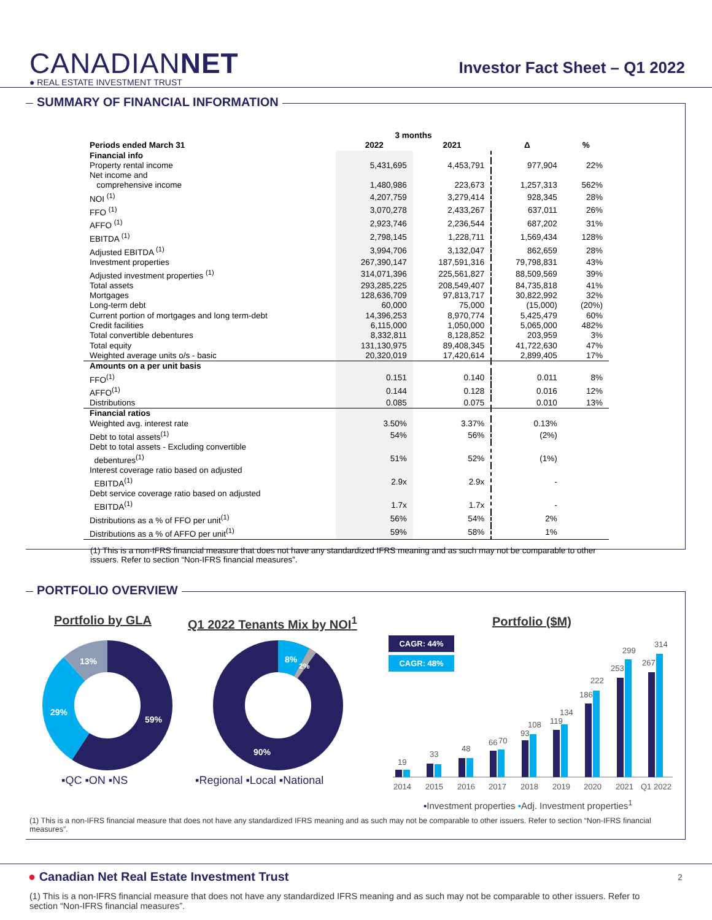CANADIANNET
● REAL ESTATE INVESTMENT TRUST
Investor Fact Sheet – Q1 2022
SUMMARY OF FINANCIAL INFORMATION
| | 3 months | | | |
| --- | --- | --- | --- | --- |
| Periods ended March 31 | 2022 | 2021 | Δ | % |
| Financial info | | | | |
| Property rental income | 5,431,695 | 4,453,791 | 977,904 | 22% |
| Net income and comprehensive income | 1,480,986 | 223,673 | 1,257,313 | 562% |
| NOI <sup>(1)</sup> | 4,207,759 | 3,279,414 | 928,345 | 28% |
| FFO <sup>(1)</sup> | 3,070,278 | 2,433,267 | 637,011 | 26% |
| AFFO <sup>(1)</sup> | 2,923,746 | 2,236,544 | 687,202 | 31% |
| EBITDA <sup>(1)</sup> | 2,798,145 | 1,228,711 | 1,569,434 | 128% |
| Adjusted EBITDA <sup>(1)</sup> | 3,994,706 | 3,132,047 | 862,659 | 28% |
| Investment properties | 267,390,147 | 187,591,316 | 79,798,831 | 43% |
| Adjusted investment properties <sup>(1)</sup> | 314,071,396 | 225,561,827 | 88,509,569 | 39% |
| Total assets | 293,285,225 | 208,549,407 | 84,735,818 | 41% |
| Mortgages | 128,636,709 | 97,813,717 | 30,822,992 | 32% |
| Long-term debt | 60,000 | 75,000 | (15,000) | (20%) |
| Current portion of mortgages and long term-debt | 14,396,253 | 8,970,774 | 5,425,479 | 60% |
| Credit facilities | 6,115,000 | 1,050,000 | 5,065,000 | 482% |
| Total convertible debentures | 8,332,811 | 8,128,852 | 203,959 | 3% |
| Total equity | 131,130,975 | 89,408,345 | 41,722,630 | 47% |
| Weighted average units o/s - basic | 20,320,019 | 17,420,614 | 2,899,405 | 17% |
| Amounts on a per unit basis | | | | |
| FFO<sup>(1)</sup> | 0.151 | 0.140 | 0.011 | 8% |
| AFFO<sup>(1)</sup> | 0.144 | 0.128 | 0.016 | 12% |
| Distributions | 0.085 | 0.075 | 0.010 | 13% |
| Financial ratios | | | | |
| Weighted avg. interest rate | 3.50% | 3.37% | 0.13% | |
| Debt to total assets<sup>(1)</sup> | 54% | 56% | (2%) | |
| Debt to total assets - Excluding convertible debentures<sup>(1)</sup> | 51% | 52% | (1%) | |
| Interest coverage ratio based on adjusted EBITDA<sup>(1)</sup> | 2.9x | 2.9x | - | |
| Debt service coverage ratio based on adjusted EBITDA<sup>(1)</sup> | 1.7x | 1.7x | - | |
| Distributions as a % of FFO per unit<sup>(1)</sup> | 56% | 54% | 2% | |
| Distributions as a % of AFFO per unit<sup>(1)</sup> | 59% | 58% | 1% | |
(1) This is a non-IFRS financial measure that does not have any standardized IFRS meaning and as such may not be comparable to other issuers. Refer to section “Non-IFRS financial measures”.
PORTFOLIO OVERVIEW
Portfolio by GLA Q1 2022 Tenants Mix by NOI<sup>1</sup> Portfolio ($M)
59%
29%
13%
8%
2%
90%
▪QC ▪ON ▪NS ▪Regional ▪Local ▪National
CAGR: 44%
CAGR: 48%
19
33
48
66
70
93
108
119
134
186
222
253
299
267
314
2014
2015
2016
2017
2018
2019
2020
2021
Q1 2022
▪Investment properties ▪Adj. Investment properties<sup>1</sup>
(1) This is a non-IFRS financial measure that does not have any standardized IFRS meaning and as such may not be comparable to other issuers. Refer to section “Non-IFRS financial measures”.
● Canadian Net Real Estate Investment Trust
2
(1) This is a non-IFRS financial measure that does not have any standardized IFRS meaning and as such may not be comparable to other issuers. Refer to section “Non-IFRS financial measures”.